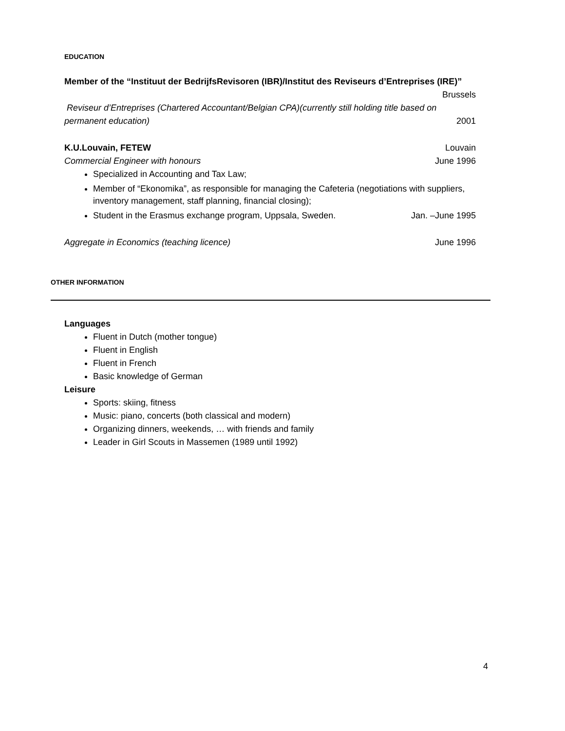EDUCATION
Member of the “Instituut der BedrijfsRevisoren (IBR)/Institut des Reviseurs d’Entreprises (IRE)”
Brussels
Reviseur d’Entreprises (Chartered Accountant/Belgian CPA)(currently still holding title based on
permanent education) 2001
K.U.Louvain, FETEW Louvain
Commercial Engineer with honours June 1996
Specialized in Accounting and Tax Law;
Member of “Ekonomika”, as responsible for managing the Cafeteria (negotiations with suppliers, inventory management, staff planning, financial closing);
Student in the Erasmus exchange program, Uppsala, Sweden. Jan. –June 1995
Aggregate in Economics (teaching licence) June 1996
OTHER INFORMATION
Languages
Fluent in Dutch (mother tongue)
Fluent in English
Fluent in French
Basic knowledge of German
Leisure
Sports: skiing, fitness
Music: piano, concerts (both classical and modern)
Organizing dinners, weekends, … with friends and family
Leader in Girl Scouts in Massemen (1989 until 1992)
4